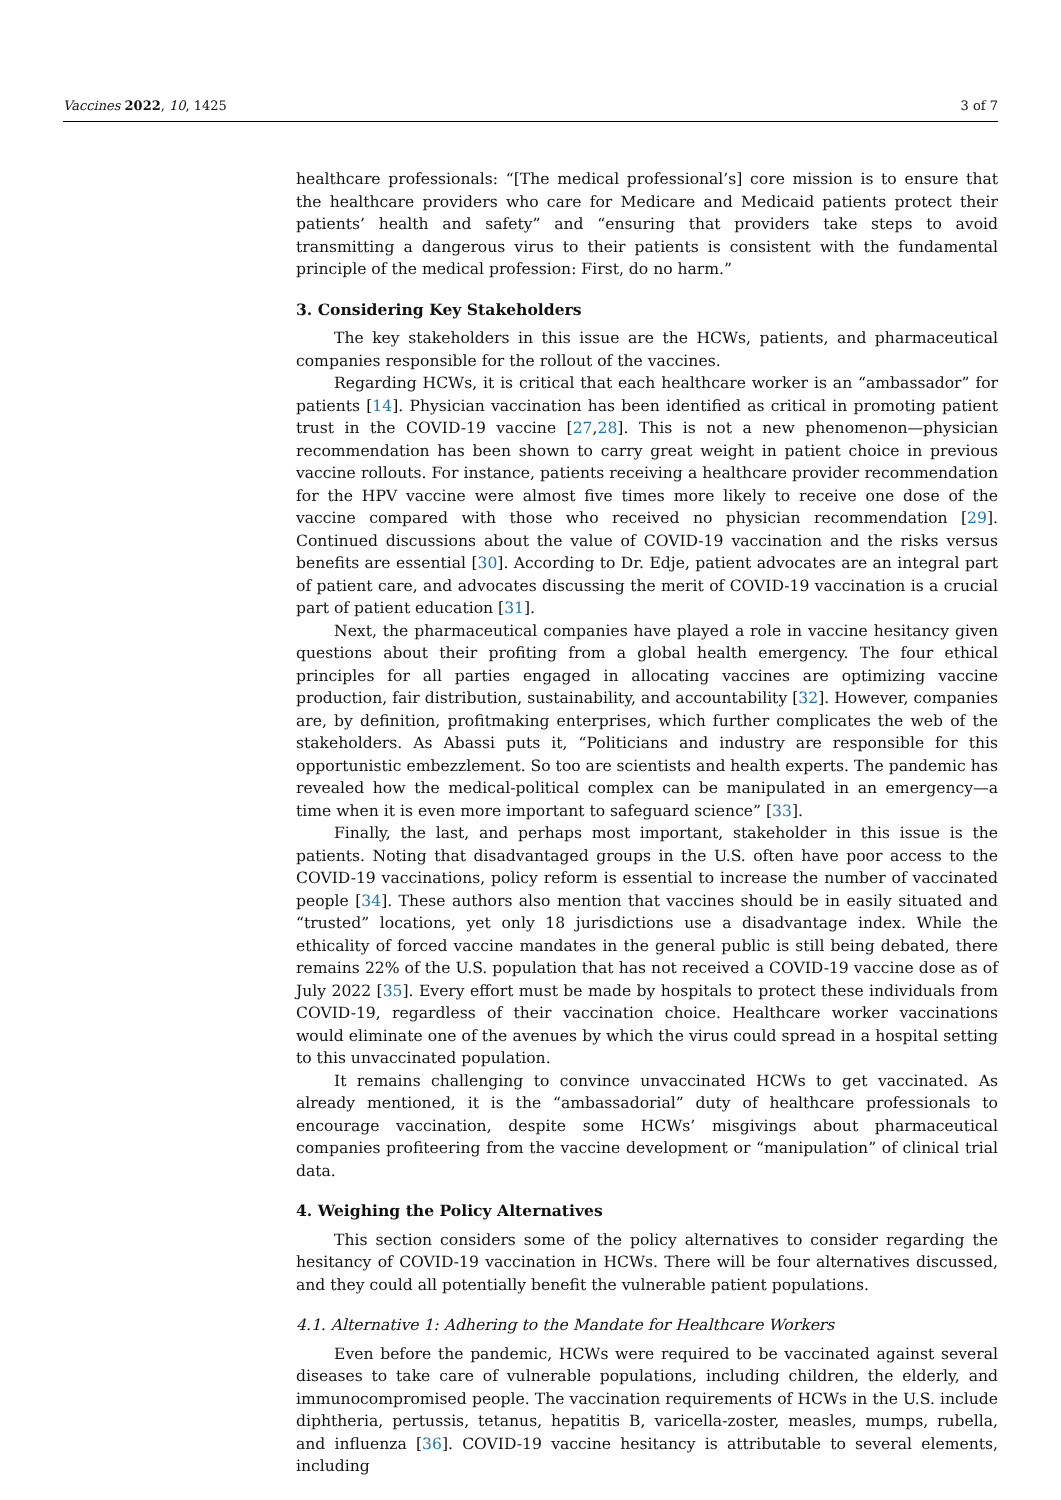Vaccines 2022, 10, 1425 3 of 7
healthcare professionals: “[The medical professional’s] core mission is to ensure that the healthcare providers who care for Medicare and Medicaid patients protect their patients’ health and safety” and “ensuring that providers take steps to avoid transmitting a dangerous virus to their patients is consistent with the fundamental principle of the medical profession: First, do no harm.”
3. Considering Key Stakeholders
The key stakeholders in this issue are the HCWs, patients, and pharmaceutical companies responsible for the rollout of the vaccines.
Regarding HCWs, it is critical that each healthcare worker is an “ambassador” for patients [14]. Physician vaccination has been identified as critical in promoting patient trust in the COVID-19 vaccine [27,28]. This is not a new phenomenon—physician recommendation has been shown to carry great weight in patient choice in previous vaccine rollouts. For instance, patients receiving a healthcare provider recommendation for the HPV vaccine were almost five times more likely to receive one dose of the vaccine compared with those who received no physician recommendation [29]. Continued discussions about the value of COVID-19 vaccination and the risks versus benefits are essential [30]. According to Dr. Edje, patient advocates are an integral part of patient care, and advocates discussing the merit of COVID-19 vaccination is a crucial part of patient education [31].
Next, the pharmaceutical companies have played a role in vaccine hesitancy given questions about their profiting from a global health emergency. The four ethical principles for all parties engaged in allocating vaccines are optimizing vaccine production, fair distribution, sustainability, and accountability [32]. However, companies are, by definition, profitmaking enterprises, which further complicates the web of the stakeholders. As Abassi puts it, “Politicians and industry are responsible for this opportunistic embezzlement. So too are scientists and health experts. The pandemic has revealed how the medical-political complex can be manipulated in an emergency—a time when it is even more important to safeguard science” [33].
Finally, the last, and perhaps most important, stakeholder in this issue is the patients. Noting that disadvantaged groups in the U.S. often have poor access to the COVID-19 vaccinations, policy reform is essential to increase the number of vaccinated people [34]. These authors also mention that vaccines should be in easily situated and “trusted” locations, yet only 18 jurisdictions use a disadvantage index. While the ethicality of forced vaccine mandates in the general public is still being debated, there remains 22% of the U.S. population that has not received a COVID-19 vaccine dose as of July 2022 [35]. Every effort must be made by hospitals to protect these individuals from COVID-19, regardless of their vaccination choice. Healthcare worker vaccinations would eliminate one of the avenues by which the virus could spread in a hospital setting to this unvaccinated population.
It remains challenging to convince unvaccinated HCWs to get vaccinated. As already mentioned, it is the “ambassadorial” duty of healthcare professionals to encourage vaccination, despite some HCWs’ misgivings about pharmaceutical companies profiteering from the vaccine development or “manipulation” of clinical trial data.
4. Weighing the Policy Alternatives
This section considers some of the policy alternatives to consider regarding the hesitancy of COVID-19 vaccination in HCWs. There will be four alternatives discussed, and they could all potentially benefit the vulnerable patient populations.
4.1. Alternative 1: Adhering to the Mandate for Healthcare Workers
Even before the pandemic, HCWs were required to be vaccinated against several diseases to take care of vulnerable populations, including children, the elderly, and immunocompromised people. The vaccination requirements of HCWs in the U.S. include diphtheria, pertussis, tetanus, hepatitis B, varicella-zoster, measles, mumps, rubella, and influenza [36]. COVID-19 vaccine hesitancy is attributable to several elements, including